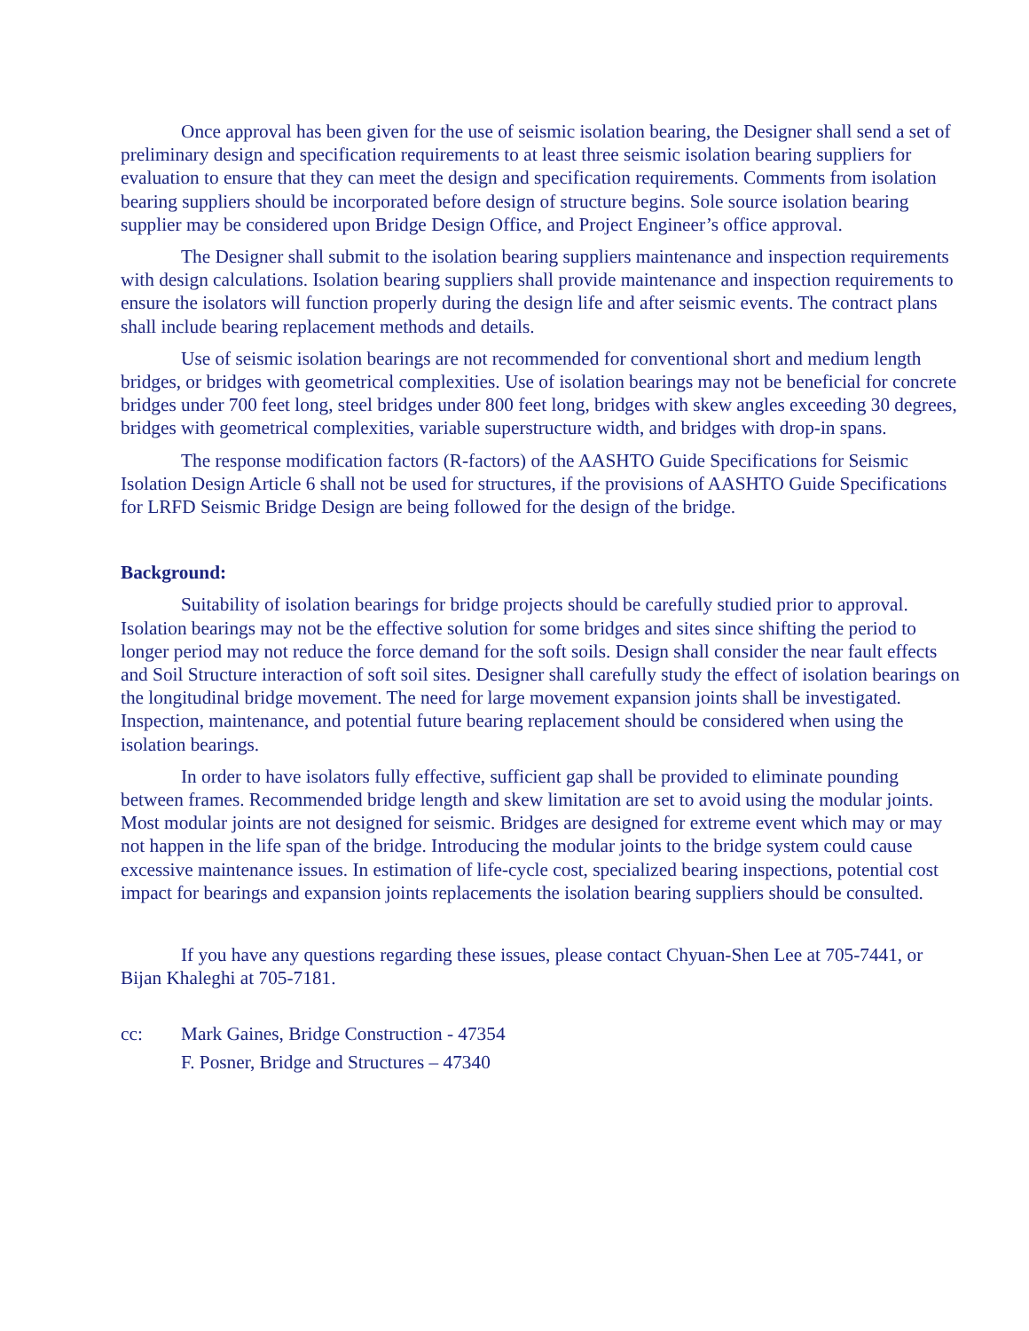Once approval has been given for the use of seismic isolation bearing, the Designer shall send a set of preliminary design and specification requirements to at least three seismic isolation bearing suppliers for evaluation to ensure that they can meet the design and specification requirements. Comments from isolation bearing suppliers should be incorporated before design of structure begins. Sole source isolation bearing supplier may be considered upon Bridge Design Office, and Project Engineer’s office approval.
The Designer shall submit to the isolation bearing suppliers maintenance and inspection requirements with design calculations. Isolation bearing suppliers shall provide maintenance and inspection requirements to ensure the isolators will function properly during the design life and after seismic events. The contract plans shall include bearing replacement methods and details.
Use of seismic isolation bearings are not recommended for conventional short and medium length bridges, or bridges with geometrical complexities. Use of isolation bearings may not be beneficial for concrete bridges under 700 feet long, steel bridges under 800 feet long, bridges with skew angles exceeding 30 degrees, bridges with geometrical complexities, variable superstructure width, and bridges with drop-in spans.
The response modification factors (R-factors) of the AASHTO Guide Specifications for Seismic Isolation Design Article 6 shall not be used for structures, if the provisions of AASHTO Guide Specifications for LRFD Seismic Bridge Design are being followed for the design of the bridge.
Background:
Suitability of isolation bearings for bridge projects should be carefully studied prior to approval. Isolation bearings may not be the effective solution for some bridges and sites since shifting the period to longer period may not reduce the force demand for the soft soils. Design shall consider the near fault effects and Soil Structure interaction of soft soil sites. Designer shall carefully study the effect of isolation bearings on the longitudinal bridge movement. The need for large movement expansion joints shall be investigated. Inspection, maintenance, and potential future bearing replacement should be considered when using the isolation bearings.
In order to have isolators fully effective, sufficient gap shall be provided to eliminate pounding between frames. Recommended bridge length and skew limitation are set to avoid using the modular joints. Most modular joints are not designed for seismic. Bridges are designed for extreme event which may or may not happen in the life span of the bridge. Introducing the modular joints to the bridge system could cause excessive maintenance issues. In estimation of life-cycle cost, specialized bearing inspections, potential cost impact for bearings and expansion joints replacements the isolation bearing suppliers should be consulted.
If you have any questions regarding these issues, please contact Chyuan-Shen Lee at 705-7441, or Bijan Khaleghi at 705-7181.
cc: Mark Gaines, Bridge Construction - 47354
F. Posner, Bridge and Structures – 47340